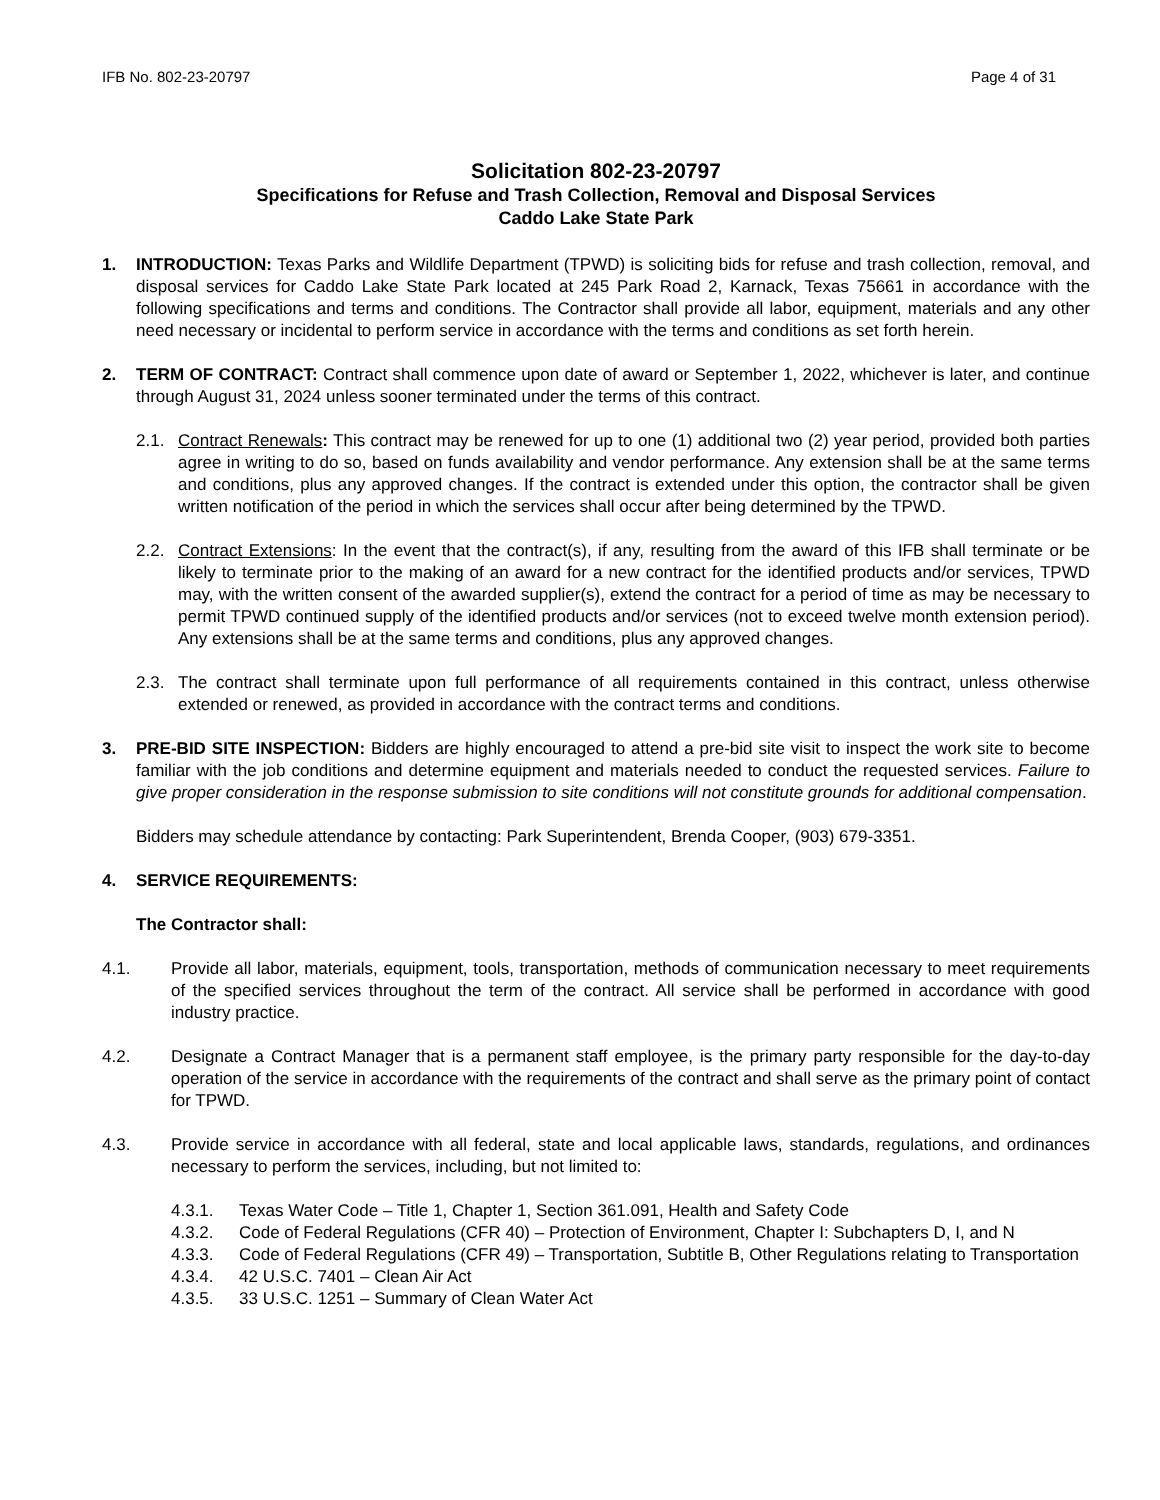IFB No. 802-23-20797 Page 4 of 31
Solicitation 802-23-20797
Specifications for Refuse and Trash Collection, Removal and Disposal Services
Caddo Lake State Park
1. INTRODUCTION: Texas Parks and Wildlife Department (TPWD) is soliciting bids for refuse and trash collection, removal, and disposal services for Caddo Lake State Park located at 245 Park Road 2, Karnack, Texas 75661 in accordance with the following specifications and terms and conditions. The Contractor shall provide all labor, equipment, materials and any other need necessary or incidental to perform service in accordance with the terms and conditions as set forth herein.
2. TERM OF CONTRACT: Contract shall commence upon date of award or September 1, 2022, whichever is later, and continue through August 31, 2024 unless sooner terminated under the terms of this contract.
2.1. Contract Renewals: This contract may be renewed for up to one (1) additional two (2) year period, provided both parties agree in writing to do so, based on funds availability and vendor performance. Any extension shall be at the same terms and conditions, plus any approved changes. If the contract is extended under this option, the contractor shall be given written notification of the period in which the services shall occur after being determined by the TPWD.
2.2. Contract Extensions: In the event that the contract(s), if any, resulting from the award of this IFB shall terminate or be likely to terminate prior to the making of an award for a new contract for the identified products and/or services, TPWD may, with the written consent of the awarded supplier(s), extend the contract for a period of time as may be necessary to permit TPWD continued supply of the identified products and/or services (not to exceed twelve month extension period). Any extensions shall be at the same terms and conditions, plus any approved changes.
2.3. The contract shall terminate upon full performance of all requirements contained in this contract, unless otherwise extended or renewed, as provided in accordance with the contract terms and conditions.
3. PRE-BID SITE INSPECTION: Bidders are highly encouraged to attend a pre-bid site visit to inspect the work site to become familiar with the job conditions and determine equipment and materials needed to conduct the requested services. Failure to give proper consideration in the response submission to site conditions will not constitute grounds for additional compensation.
Bidders may schedule attendance by contacting: Park Superintendent, Brenda Cooper, (903) 679-3351.
4. SERVICE REQUIREMENTS:
The Contractor shall:
4.1. Provide all labor, materials, equipment, tools, transportation, methods of communication necessary to meet requirements of the specified services throughout the term of the contract. All service shall be performed in accordance with good industry practice.
4.2. Designate a Contract Manager that is a permanent staff employee, is the primary party responsible for the day-to-day operation of the service in accordance with the requirements of the contract and shall serve as the primary point of contact for TPWD.
4.3. Provide service in accordance with all federal, state and local applicable laws, standards, regulations, and ordinances necessary to perform the services, including, but not limited to:
4.3.1. Texas Water Code – Title 1, Chapter 1, Section 361.091, Health and Safety Code
4.3.2. Code of Federal Regulations (CFR 40) – Protection of Environment, Chapter I: Subchapters D, I, and N
4.3.3. Code of Federal Regulations (CFR 49) – Transportation, Subtitle B, Other Regulations relating to Transportation
4.3.4. 42 U.S.C. 7401 – Clean Air Act
4.3.5. 33 U.S.C. 1251 – Summary of Clean Water Act